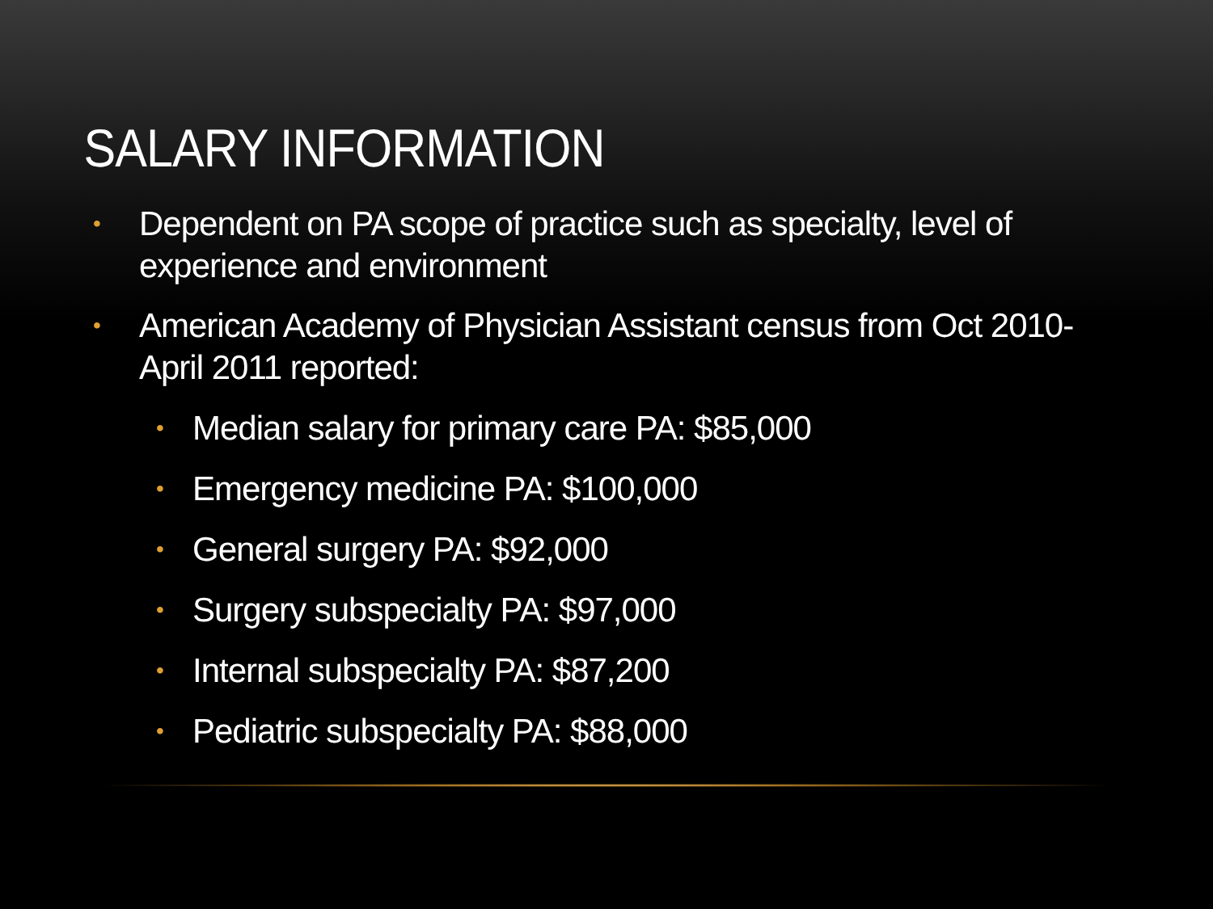SALARY INFORMATION
• Dependent on PA scope of practice such as specialty, level of experience and environment
• American Academy of Physician Assistant census from Oct 2010-April 2011 reported:
• Median salary for primary care PA: $85,000
• Emergency medicine PA: $100,000
• General surgery PA: $92,000
• Surgery subspecialty PA: $97,000
• Internal subspecialty PA: $87,200
• Pediatric subspecialty PA: $88,000